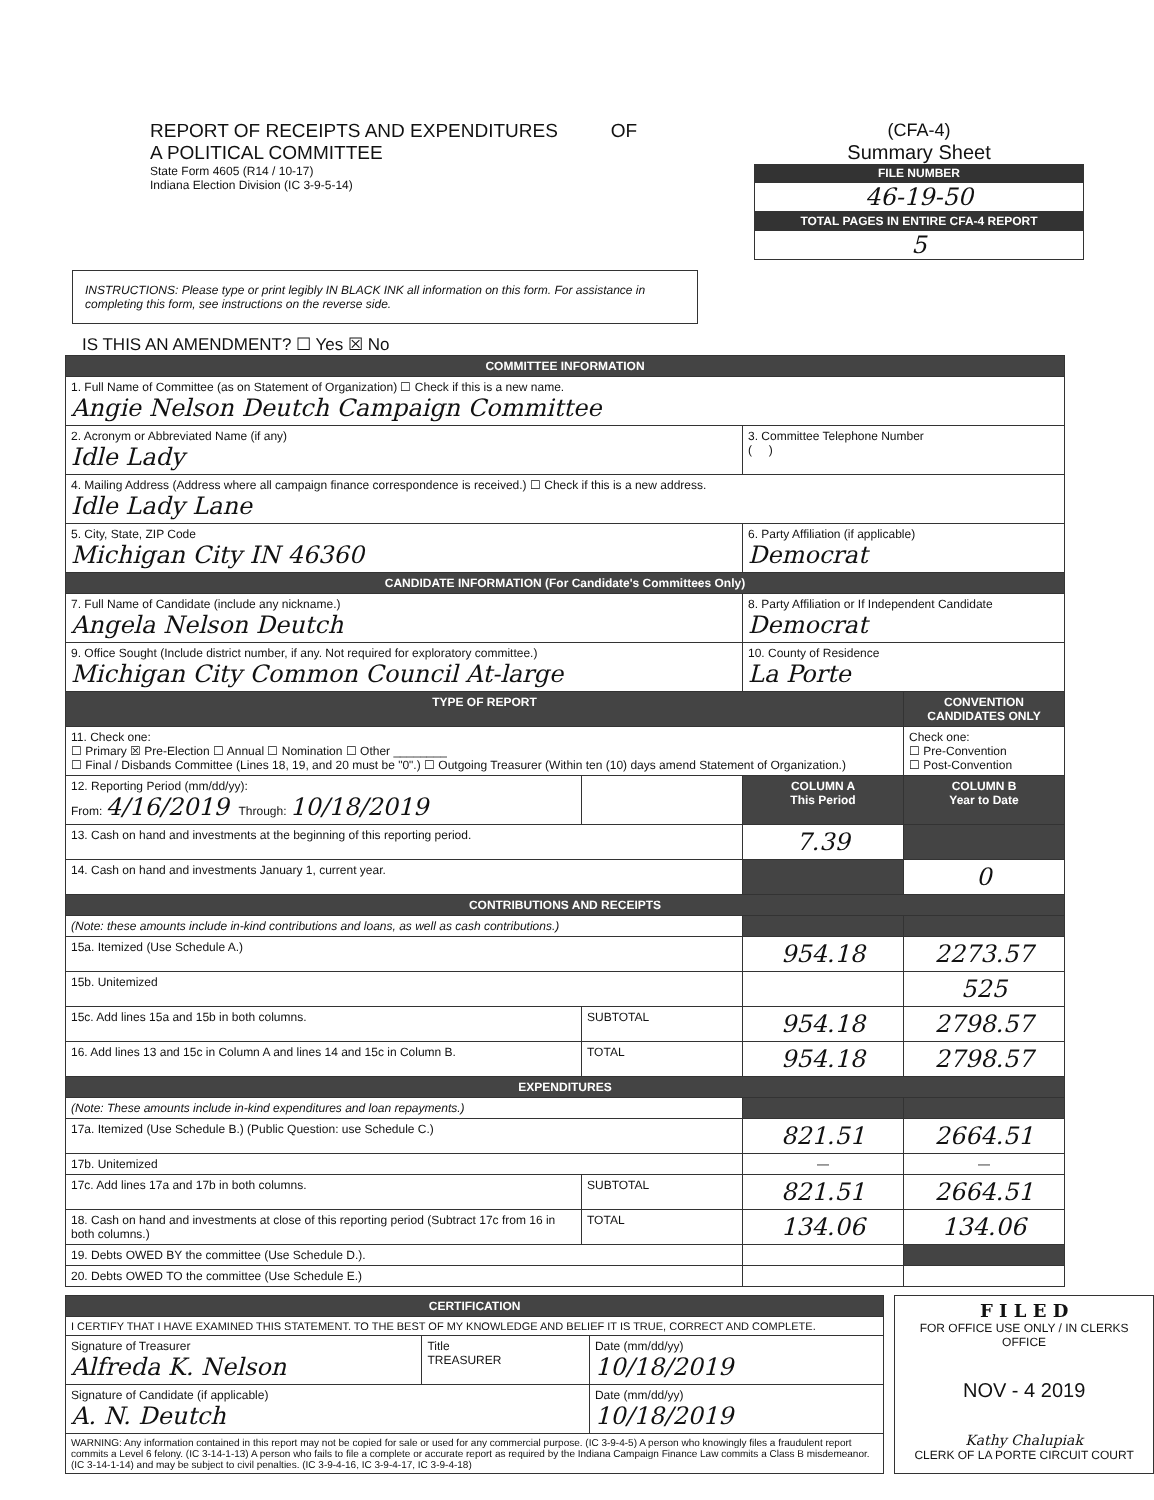REPORT OF RECEIPTS AND EXPENDITURES OF
A POLITICAL COMMITTEE
State Form 4605 (R14 / 10-17)
Indiana Election Division (IC 3-9-5-14)
(CFA-4)
Summary Sheet
FILE NUMBER
46-19-50
TOTAL PAGES IN ENTIRE CFA-4 REPORT
5
INSTRUCTIONS: Please type or print legibly IN BLACK INK all information on this form. For assistance in completing this form, see instructions on the reverse side.
IS THIS AN AMENDMENT? ☐ Yes ☒ No
| COMMITTEE INFORMATION | | | |
| 1. Full Name of Committee (as on Statement of Organization) ☐ Check if this is a new name. Angie Nelson Deutch Campaign Committee | | | |
| 2. Acronym or Abbreviated Name (if any) Idle Lady | | 3. Committee Telephone Number ( ) | |
| 4. Mailing Address (Address where all campaign finance correspondence is received.) ☐ Check if this is a new address. Idle Lady Lane | | | |
| 5. City, State, ZIP Code Michigan City IN 46360 | | 6. Party Affiliation (if applicable) Democrat | |
| CANDIDATE INFORMATION (For Candidate's Committees Only) | | | |
| 7. Full Name of Candidate (include any nickname.) Angela Nelson Deutch | | 8. Party Affiliation or If Independent Candidate Democrat | |
| 9. Office Sought (Include district number, if any. Not required for exploratory committee.) Michigan City Common Council At-large | | 10. County of Residence La Porte | |
| TYPE OF REPORT | | | CONVENTION CANDIDATES ONLY |
| 11. Check one: ☐ Primary ☒ Pre-Election ☐ Annual ☐ Nomination ☐ Other ________ ☐ Final / Disbands Committee (Lines 18, 19, and 20 must be "0".) ☐ Outgoing Treasurer (Within ten (10) days amend Statement of Organization.) | | | Check one: ☐ Pre-Convention ☐ Post-Convention |
| 12. Reporting Period (mm/dd/yy): From: 4/16/2019 Through: 10/18/2019 | | COLUMN A This Period | COLUMN B Year to Date |
| 13. Cash on hand and investments at the beginning of this reporting period. | | 7.39 | |
| 14. Cash on hand and investments January 1, current year. | | | 0 |
| CONTRIBUTIONS AND RECEIPTS | | | |
| (Note: these amounts include in-kind contributions and loans, as well as cash contributions.) | | | |
| 15a. Itemized (Use Schedule A.) | | 954.18 | 2273.57 |
| 15b. Unitemized | | | 525 |
| 15c. Add lines 15a and 15b in both columns. | SUBTOTAL | 954.18 | 2798.57 |
| 16. Add lines 13 and 15c in Column A and lines 14 and 15c in Column B. | TOTAL | 954.18 | 2798.57 |
| EXPENDITURES | | | |
| (Note: These amounts include in-kind expenditures and loan repayments.) | | | |
| 17a. Itemized (Use Schedule B.) (Public Question: use Schedule C.) | | 821.51 | 2664.51 |
| 17b. Unitemized | | — | — |
| 17c. Add lines 17a and 17b in both columns. | SUBTOTAL | 821.51 | 2664.51 |
| 18. Cash on hand and investments at close of this reporting period (Subtract 17c from 16 in both columns.) | TOTAL | 134.06 | 134.06 |
| 19. Debts OWED BY the committee (Use Schedule D.). | | | |
| 20. Debts OWED TO the committee (Use Schedule E.) | | | |
| CERTIFICATION | | |
| I CERTIFY THAT I HAVE EXAMINED THIS STATEMENT. TO THE BEST OF MY KNOWLEDGE AND BELIEF IT IS TRUE, CORRECT AND COMPLETE. | | |
| Signature of Treasurer Alfreda K. Nelson | Title TREASURER | Date (mm/dd/yy) 10/18/2019 |
| Signature of Candidate (if applicable) A. N. Deutch | | Date (mm/dd/yy) 10/18/2019 |
| WARNING: Any information contained in this report may not be copied for sale or used for any commercial purpose. (IC 3-9-4-5) A person who knowingly files a fraudulent report commits a Level 6 felony. (IC 3-14-1-13) A person who fails to file a complete or accurate report as required by the Indiana Campaign Finance Law commits a Class B misdemeanor. (IC 3-14-1-14) and may be subject to civil penalties. (IC 3-9-4-16, IC 3-9-4-17, IC 3-9-4-18) | | |
F I L E D
FOR OFFICE USE ONLY / IN CLERKS OFFICE
NOV - 4 2019
Kathy Chalupiak
CLERK OF LA PORTE CIRCUIT COURT